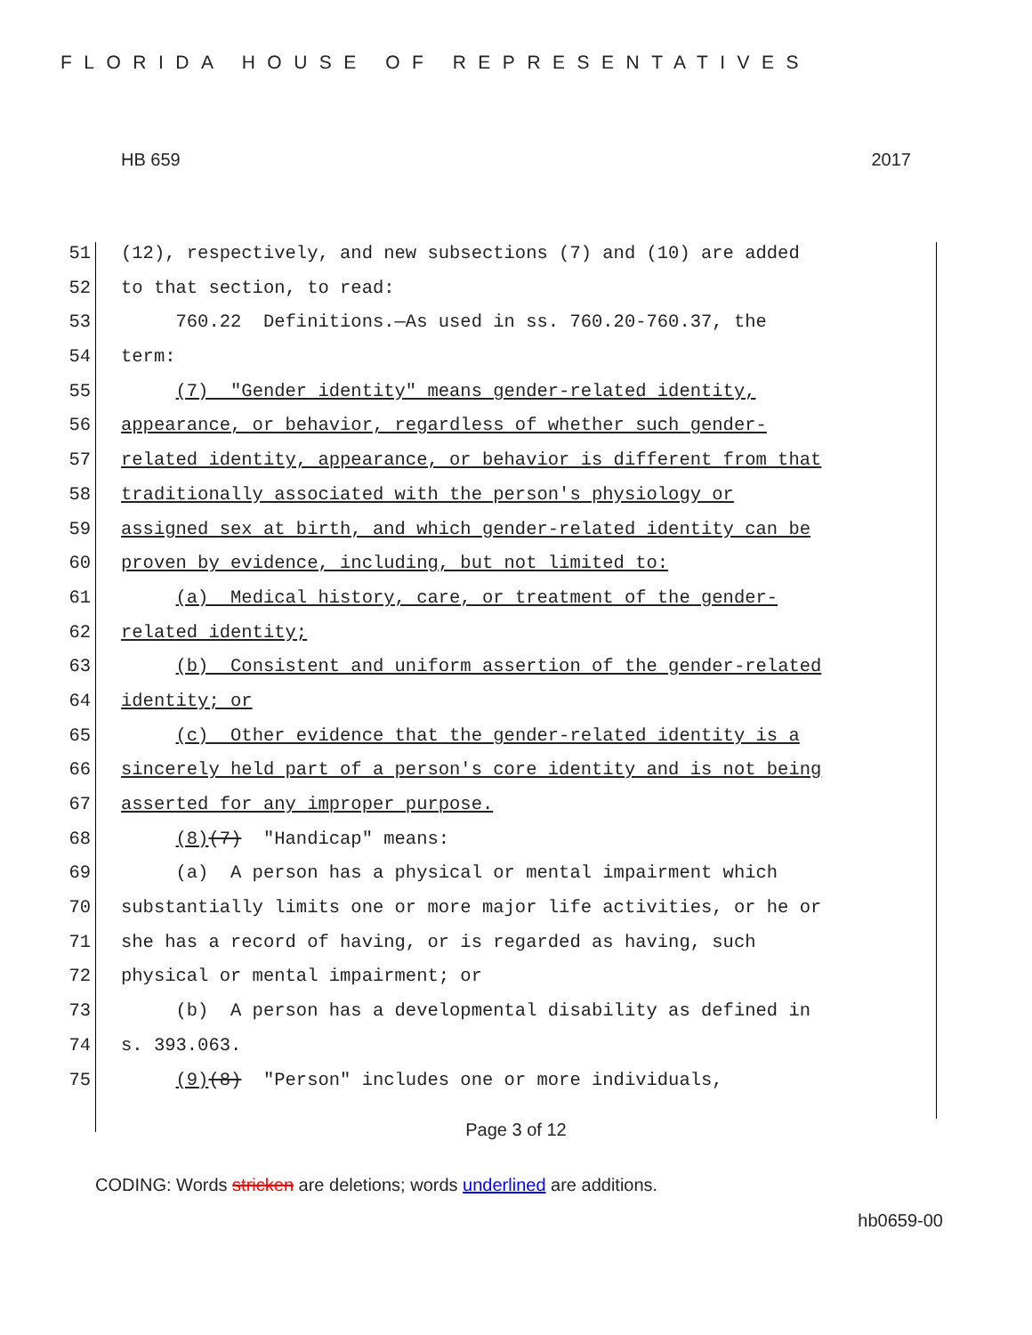FLORIDA HOUSE OF REPRESENTATIVES
HB 659 2017
51 (12), respectively, and new subsections (7) and (10) are added
52 to that section, to read:
53 760.22 Definitions.—As used in ss. 760.20-760.37, the
54 term:
55 (7) "Gender identity" means gender-related identity,
56 appearance, or behavior, regardless of whether such gender-
57 related identity, appearance, or behavior is different from that
58 traditionally associated with the person's physiology or
59 assigned sex at birth, and which gender-related identity can be
60 proven by evidence, including, but not limited to:
61 (a) Medical history, care, or treatment of the gender-
62 related identity;
63 (b) Consistent and uniform assertion of the gender-related
64 identity; or
65 (c) Other evidence that the gender-related identity is a
66 sincerely held part of a person's core identity and is not being
67 asserted for any improper purpose.
68 (8)(7) "Handicap" means:
69 (a) A person has a physical or mental impairment which
70 substantially limits one or more major life activities, or he or
71 she has a record of having, or is regarded as having, such
72 physical or mental impairment; or
73 (b) A person has a developmental disability as defined in
74 s. 393.063.
75 (9)(8) "Person" includes one or more individuals,
Page 3 of 12
CODING: Words stricken are deletions; words underlined are additions.
hb0659-00